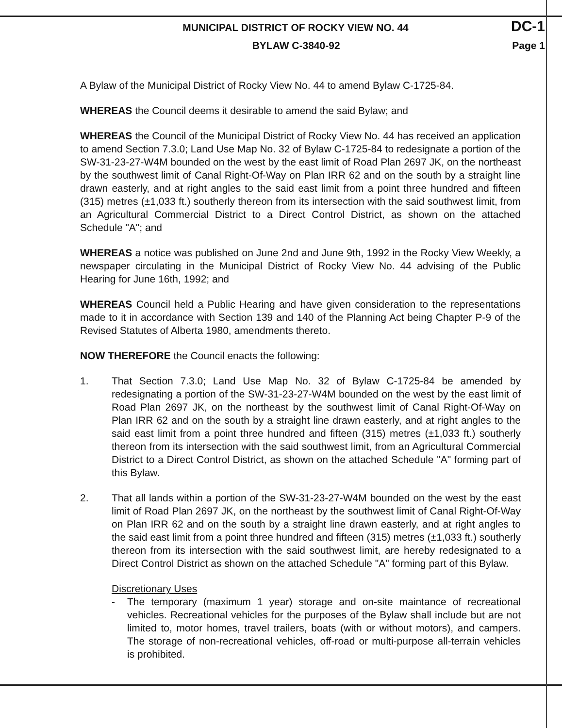MUNICIPAL DISTRICT OF ROCKY VIEW NO. 44 DC-1
BYLAW C-3840-92 Page 1
A Bylaw of the Municipal District of Rocky View No. 44 to amend Bylaw C-1725-84.
WHEREAS the Council deems it desirable to amend the said Bylaw; and
WHEREAS the Council of the Municipal District of Rocky View No. 44 has received an application to amend Section 7.3.0; Land Use Map No. 32 of Bylaw C-1725-84 to redesignate a portion of the SW-31-23-27-W4M bounded on the west by the east limit of Road Plan 2697 JK, on the northeast by the southwest limit of Canal Right-Of-Way on Plan IRR 62 and on the south by a straight line drawn easterly, and at right angles to the said east limit from a point three hundred and fifteen (315) metres (±1,033 ft.) southerly thereon from its intersection with the said southwest limit, from an Agricultural Commercial District to a Direct Control District, as shown on the attached Schedule "A"; and
WHEREAS a notice was published on June 2nd and June 9th, 1992 in the Rocky View Weekly, a newspaper circulating in the Municipal District of Rocky View No. 44 advising of the Public Hearing for June 16th, 1992; and
WHEREAS Council held a Public Hearing and have given consideration to the representations made to it in accordance with Section 139 and 140 of the Planning Act being Chapter P-9 of the Revised Statutes of Alberta 1980, amendments thereto.
NOW THEREFORE the Council enacts the following:
1. That Section 7.3.0; Land Use Map No. 32 of Bylaw C-1725-84 be amended by redesignating a portion of the SW-31-23-27-W4M bounded on the west by the east limit of Road Plan 2697 JK, on the northeast by the southwest limit of Canal Right-Of-Way on Plan IRR 62 and on the south by a straight line drawn easterly, and at right angles to the said east limit from a point three hundred and fifteen (315) metres (±1,033 ft.) southerly thereon from its intersection with the said southwest limit, from an Agricultural Commercial District to a Direct Control District, as shown on the attached Schedule "A" forming part of this Bylaw.
2. That all lands within a portion of the SW-31-23-27-W4M bounded on the west by the east limit of Road Plan 2697 JK, on the northeast by the southwest limit of Canal Right-Of-Way on Plan IRR 62 and on the south by a straight line drawn easterly, and at right angles to the said east limit from a point three hundred and fifteen (315) metres (±1,033 ft.) southerly thereon from its intersection with the said southwest limit, are hereby redesignated to a Direct Control District as shown on the attached Schedule "A" forming part of this Bylaw.
Discretionary Uses
- The temporary (maximum 1 year) storage and on-site maintance of recreational vehicles. Recreational vehicles for the purposes of the Bylaw shall include but are not limited to, motor homes, travel trailers, boats (with or without motors), and campers. The storage of non-recreational vehicles, off-road or multi-purpose all-terrain vehicles is prohibited.